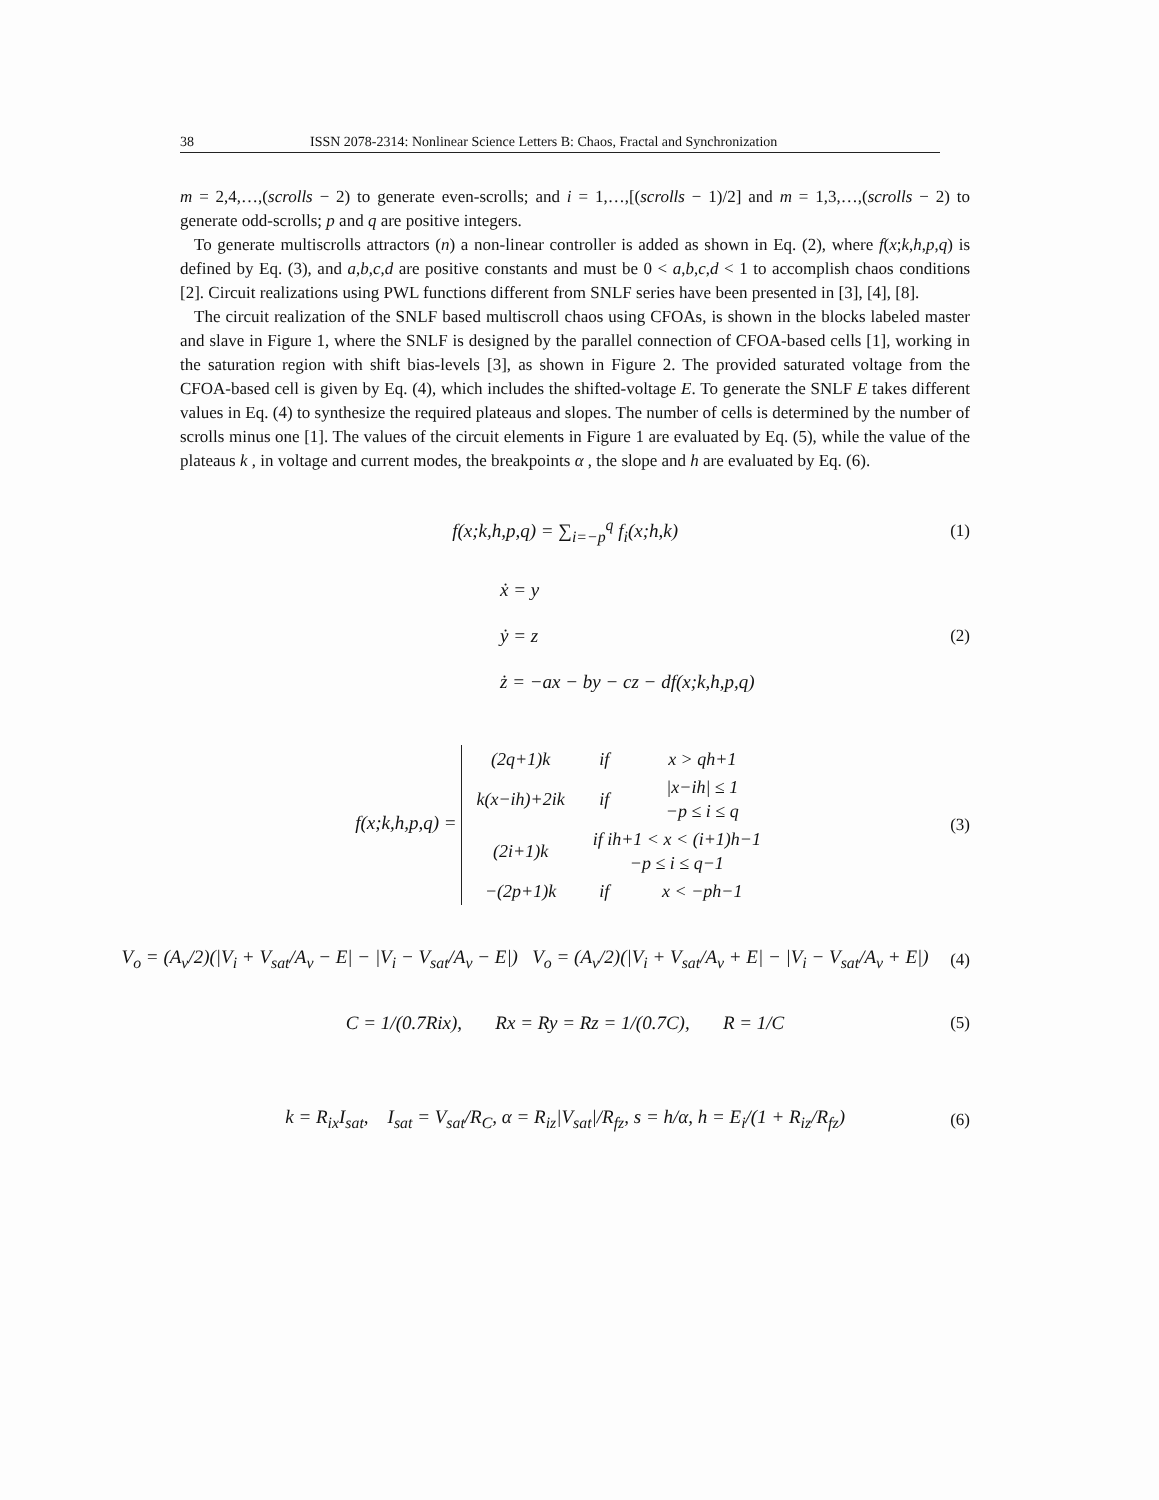38 ISSN 2078-2314: Nonlinear Science Letters B: Chaos, Fractal and Synchronization
m = 2,4,…,(scrolls − 2) to generate even-scrolls; and i = 1,…,[(scrolls − 1)/2] and m = 1,3,…,(scrolls − 2) to generate odd-scrolls; p and q are positive integers.
To generate multiscrolls attractors (n) a non-linear controller is added as shown in Eq. (2), where f(x;k,h,p,q) is defined by Eq. (3), and a,b,c,d are positive constants and must be 0 < a,b,c,d < 1 to accomplish chaos conditions [2]. Circuit realizations using PWL functions different from SNLF series have been presented in [3], [4], [8].
The circuit realization of the SNLF based multiscroll chaos using CFOAs, is shown in the blocks labeled master and slave in Figure 1, where the SNLF is designed by the parallel connection of CFOA-based cells [1], working in the saturation region with shift bias-levels [3], as shown in Figure 2. The provided saturated voltage from the CFOA-based cell is given by Eq. (4), which includes the shifted-voltage E. To generate the SNLF E takes different values in Eq. (4) to synthesize the required plateaus and slopes. The number of cells is determined by the number of scrolls minus one [1]. The values of the circuit elements in Figure 1 are evaluated by Eq. (5), while the value of the plateaus k , in voltage and current modes, the breakpoints α , the slope and h are evaluated by Eq. (6).
f(x;k,h,p,q) = ∑<sub>i=−p</sub><sup>q</sup> f<sub>i</sub>(x;h,k) (1)
ẋ = y
ẏ = z
ż = −ax − by − cz − df(x;k,h,p,q) (2)
f(x;k,h,p,q) =
| (2q+1)k | if | x > qh+1 |
| k(x−ih)+2ik | if | /x−ih/ ≤ 1 −p ≤ i ≤ q |
| (2i+1)k | if ih+1 < x < (i+1)h−1 −p ≤ i ≤ q−1 | |
| −(2p+1)k | if | x < −ph−1 |
(3)
V<sub>o</sub> = (A<sub>v</sub>/2)(|V<sub>i</sub> + V<sub>sat</sub>/A<sub>v</sub> − E| − |V<sub>i</sub> − V<sub>sat</sub>/A<sub>v</sub> − E|) V<sub>o</sub> = (A<sub>v</sub>/2)(|V<sub>i</sub> + V<sub>sat</sub>/A<sub>v</sub> + E| − |V<sub>i</sub> − V<sub>sat</sub>/A<sub>v</sub> + E|) (4)
C = 1/(0.7Rix), Rx = Ry = Rz = 1/(0.7C), R = 1/C (5)
k = R<sub>ix</sub>I<sub>sat</sub>, I<sub>sat</sub> = V<sub>sat</sub>/R<sub>C</sub>, α = R<sub>iz</sub>|V<sub>sat</sub>|/R<sub>fz</sub>, s = h/α, h = E<sub>i</sub>/(1 + R<sub>iz</sub>/R<sub>fz</sub>) (6)